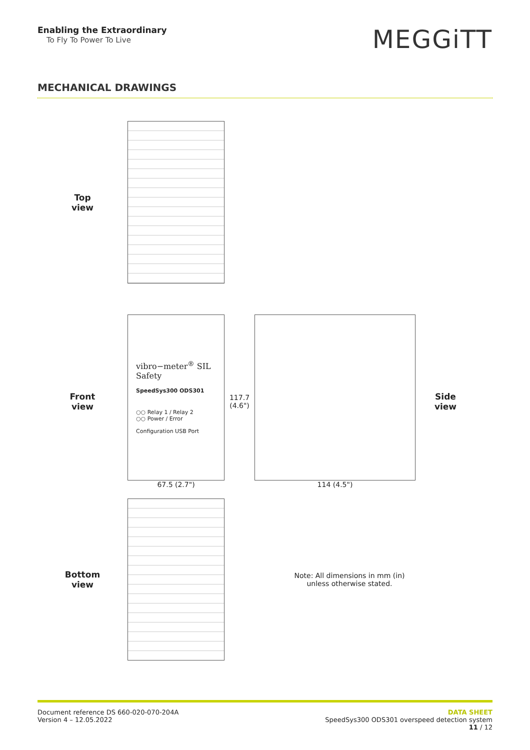Enabling the Extraordinary
To Fly To Power To Live
MEGGiTT
MECHANICAL DRAWINGS
Top
view
Front
view
vibro−meter<sup>®</sup> SIL Safety
SpeedSys300 ODS301
○○ Relay 1 / Relay 2
○○ Power / Error
Configuration USB Port
67.5 (2.7")
117.7 (4.6")
114 (4.5")
Side
view
Bottom
view
Note: All dimensions in mm (in)
unless otherwise stated.
Document reference DS 660-020-070-204A
Version 4 – 12.05.2022
DATA SHEET
SpeedSys300 ODS301 overspeed detection system
11 / 12